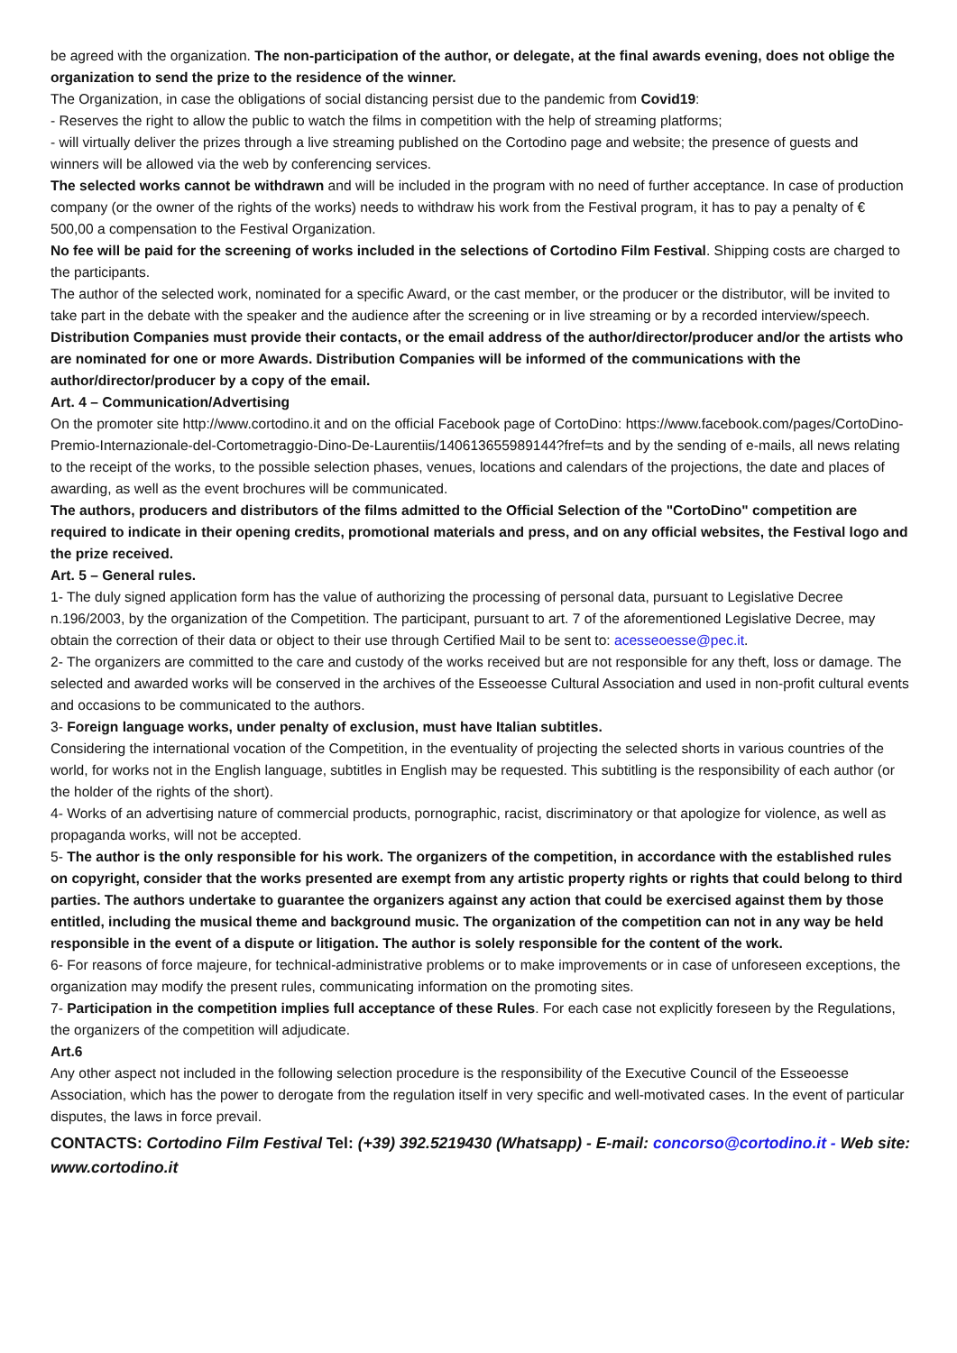be agreed with the organization. The non-participation of the author, or delegate, at the final awards evening, does not oblige the organization to send the prize to the residence of the winner.
The Organization, in case the obligations of social distancing persist due to the pandemic from Covid19:
- Reserves the right to allow the public to watch the films in competition with the help of streaming platforms;
- will virtually deliver the prizes through a live streaming published on the Cortodino page and website; the presence of guests and winners will be allowed via the web by conferencing services.
The selected works cannot be withdrawn and will be included in the program with no need of further acceptance. In case of production company (or the owner of the rights of the works) needs to withdraw his work from the Festival program, it has to pay a penalty of € 500,00 a compensation to the Festival Organization.
No fee will be paid for the screening of works included in the selections of Cortodino Film Festival. Shipping costs are charged to the participants.
The author of the selected work, nominated for a specific Award, or the cast member, or the producer or the distributor, will be invited to take part in the debate with the speaker and the audience after the screening or in live streaming or by a recorded interview/speech.
Distribution Companies must provide their contacts, or the email address of the author/director/producer and/or the artists who are nominated for one or more Awards. Distribution Companies will be informed of the communications with the author/director/producer by a copy of the email.
Art. 4 – Communication/Advertising
On the promoter site http://www.cortodino.it and on the official Facebook page of CortoDino: https://www.facebook.com/pages/CortoDino-Premio-Internazionale-del-Cortometraggio-Dino-De-Laurentiis/140613655989144?fref=ts and by the sending of e-mails, all news relating to the receipt of the works, to the possible selection phases, venues, locations and calendars of the projections, the date and places of awarding, as well as the event brochures will be communicated.
The authors, producers and distributors of the films admitted to the Official Selection of the "CortoDino" competition are required to indicate in their opening credits, promotional materials and press, and on any official websites, the Festival logo and the prize received.
Art. 5 – General rules.
1- The duly signed application form has the value of authorizing the processing of personal data, pursuant to Legislative Decree n.196/2003, by the organization of the Competition. The participant, pursuant to art. 7 of the aforementioned Legislative Decree, may obtain the correction of their data or object to their use through Certified Mail to be sent to: acesseoesse@pec.it.
2- The organizers are committed to the care and custody of the works received but are not responsible for any theft, loss or damage. The selected and awarded works will be conserved in the archives of the Esseoesse Cultural Association and used in non-profit cultural events and occasions to be communicated to the authors.
3- Foreign language works, under penalty of exclusion, must have Italian subtitles.
Considering the international vocation of the Competition, in the eventuality of projecting the selected shorts in various countries of the world, for works not in the English language, subtitles in English may be requested. This subtitling is the responsibility of each author (or the holder of the rights of the short).
4- Works of an advertising nature of commercial products, pornographic, racist, discriminatory or that apologize for violence, as well as propaganda works, will not be accepted.
5- The author is the only responsible for his work. The organizers of the competition, in accordance with the established rules on copyright, consider that the works presented are exempt from any artistic property rights or rights that could belong to third parties. The authors undertake to guarantee the organizers against any action that could be exercised against them by those entitled, including the musical theme and background music. The organization of the competition can not in any way be held responsible in the event of a dispute or litigation. The author is solely responsible for the content of the work.
6- For reasons of force majeure, for technical-administrative problems or to make improvements or in case of unforeseen exceptions, the organization may modify the present rules, communicating information on the promoting sites.
7- Participation in the competition implies full acceptance of these Rules. For each case not explicitly foreseen by the Regulations, the organizers of the competition will adjudicate.
Art.6
Any other aspect not included in the following selection procedure is the responsibility of the Executive Council of the Esseoesse Association, which has the power to derogate from the regulation itself in very specific and well-motivated cases. In the event of particular disputes, the laws in force prevail.
CONTACTS: Cortodino Film Festival Tel: (+39) 392.5219430 (Whatsapp) - E-mail: concorso@cortodino.it - Web site: www.cortodino.it